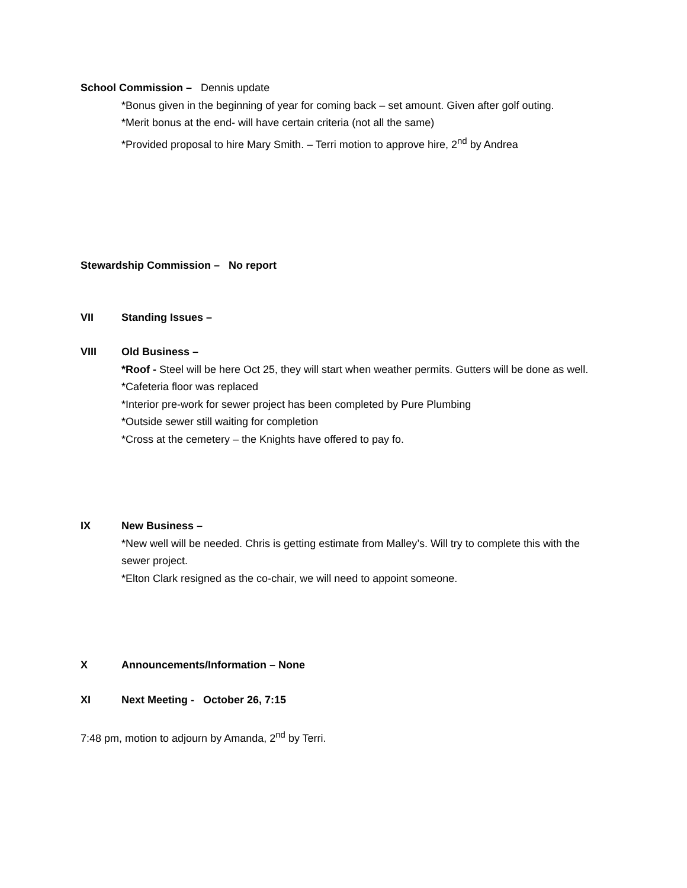School Commission – Dennis update
*Bonus given in the beginning of year for coming back – set amount. Given after golf outing.
*Merit bonus at the end- will have certain criteria (not all the same)
*Provided proposal to hire Mary Smith. – Terri motion to approve hire, 2<sup>nd</sup> by Andrea
Stewardship Commission – No report
VII Standing Issues –
VIII Old Business –
*Roof - Steel will be here Oct 25, they will start when weather permits. Gutters will be done as well.
*Cafeteria floor was replaced
*Interior pre-work for sewer project has been completed by Pure Plumbing
*Outside sewer still waiting for completion
*Cross at the cemetery – the Knights have offered to pay fo.
IX New Business –
*New well will be needed. Chris is getting estimate from Malley’s. Will try to complete this with the sewer project.
*Elton Clark resigned as the co-chair, we will need to appoint someone.
X Announcements/Information – None
XI Next Meeting - October 26, 7:15
7:48 pm, motion to adjourn by Amanda, 2<sup>nd</sup> by Terri.